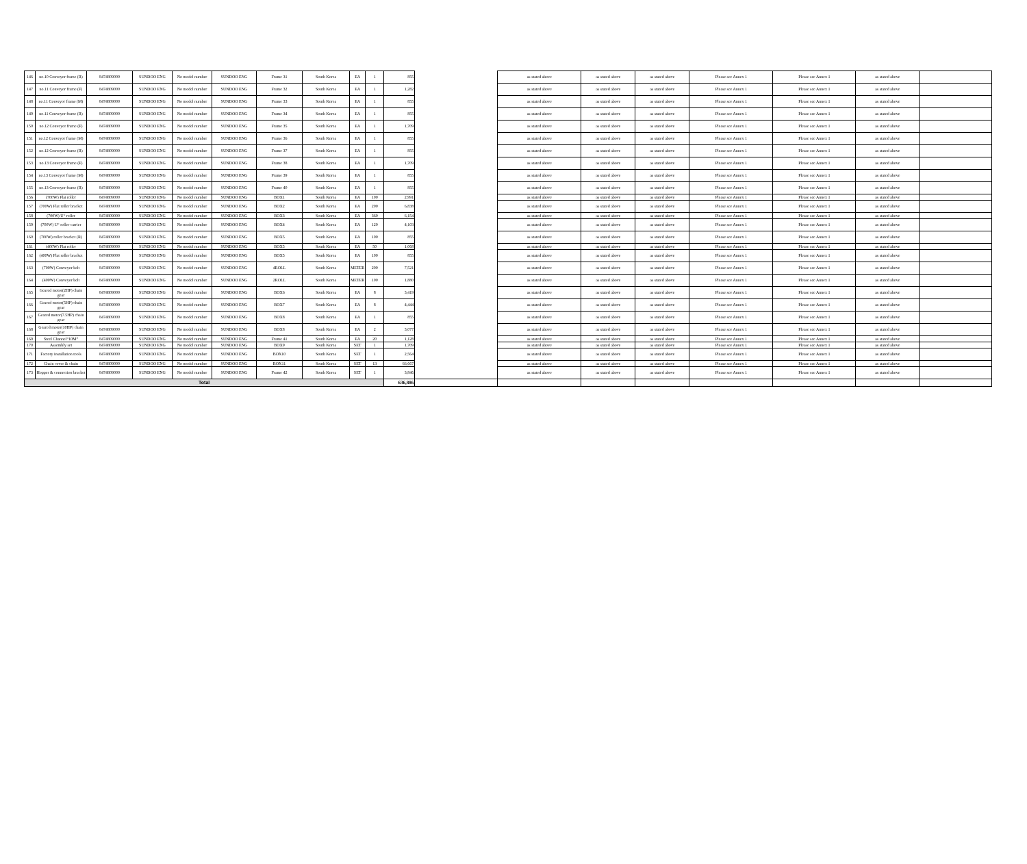| 146 | no.10 Conveyor frame (R) | 8474809000 | SUNDOO ENG | No model number | SUNDOO ENG | Frame 31 | South Korea | EA | 1 | 855 | | as stated above | as stated above | as stated above | Please see Annex 1 | Please see Annex 1 | as stated above | |
| 147 | no.11 Conveyor frame (F) | 8474809000 | SUNDOO ENG | No model number | SUNDOO ENG | Frame 32 | South Korea | EA | 1 | 1,282 | | as stated above | as stated above | as stated above | Please see Annex 1 | Please see Annex 1 | as stated above | |
| 148 | no.11 Conveyor frame (M) | 8474809000 | SUNDOO ENG | No model number | SUNDOO ENG | Frame 33 | South Korea | EA | 1 | 855 | | as stated above | as stated above | as stated above | Please see Annex 1 | Please see Annex 1 | as stated above | |
| 149 | no.11 Conveyor frame (R) | 8474809000 | SUNDOO ENG | No model number | SUNDOO ENG | Frame 34 | South Korea | EA | 1 | 855 | | as stated above | as stated above | as stated above | Please see Annex 1 | Please see Annex 1 | as stated above | |
| 150 | no.12 Conveyor frame (F) | 8474809000 | SUNDOO ENG | No model number | SUNDOO ENG | Frame 35 | South Korea | EA | 1 | 1,709 | | as stated above | as stated above | as stated above | Please see Annex 1 | Please see Annex 1 | as stated above | |
| 151 | no.12 Conveyor frame (M) | 8474809000 | SUNDOO ENG | No model number | SUNDOO ENG | Frame 36 | South Korea | EA | 1 | 855 | | as stated above | as stated above | as stated above | Please see Annex 1 | Please see Annex 1 | as stated above | |
| 152 | no.12 Conveyor frame (R) | 8474809000 | SUNDOO ENG | No model number | SUNDOO ENG | Frame 37 | South Korea | EA | 1 | 855 | | as stated above | as stated above | as stated above | Please see Annex 1 | Please see Annex 1 | as stated above | |
| 153 | no.13 Conveyor frame (F) | 8474809000 | SUNDOO ENG | No model number | SUNDOO ENG | Frame 38 | South Korea | EA | 1 | 1,709 | | as stated above | as stated above | as stated above | Please see Annex 1 | Please see Annex 1 | as stated above | |
| 154 | no.13 Conveyor frame (M) | 8474809000 | SUNDOO ENG | No model number | SUNDOO ENG | Frame 39 | South Korea | EA | 1 | 855 | | as stated above | as stated above | as stated above | Please see Annex 1 | Please see Annex 1 | as stated above | |
| 155 | no.13 Conveyor frame (R) | 8474809000 | SUNDOO ENG | No model number | SUNDOO ENG | Frame 40 | South Korea | EA | 1 | 855 | | as stated above | as stated above | as stated above | Please see Annex 1 | Please see Annex 1 | as stated above | |
| 156 | (700W) Flat roller | 8474809000 | SUNDOO ENG | No model number | SUNDOO ENG | BOX1 | South Korea | EA | 100 | 2,991 | | as stated above | as stated above | as stated above | Please see Annex 1 | Please see Annex 1 | as stated above | |
| 157 | (700W) Flat roller bracket | 8474809000 | SUNDOO ENG | No model number | SUNDOO ENG | BOX2 | South Korea | EA | 200 | 6,838 | | as stated above | as stated above | as stated above | Please see Annex 1 | Please see Annex 1 | as stated above | |
| 158 | (700W) U“ roller | 8474809000 | SUNDOO ENG | No model number | SUNDOO ENG | BOX3 | South Korea | EA | 360 | 6,154 | | as stated above | as stated above | as stated above | Please see Annex 1 | Please see Annex 1 | as stated above | |
| 159 | (700W) U“ roller carrier | 8474809000 | SUNDOO ENG | No model number | SUNDOO ENG | BOX4 | South Korea | EA | 120 | 4,103 | | as stated above | as stated above | as stated above | Please see Annex 1 | Please see Annex 1 | as stated above | |
| 160 | (700W) roller bracket (R) | 8474809000 | SUNDOO ENG | No model number | SUNDOO ENG | BOX5 | South Korea | EA | 100 | 855 | | as stated above | as stated above | as stated above | Please see Annex 1 | Please see Annex 1 | as stated above | |
| 161 | (400W) Flat roller | 8474809000 | SUNDOO ENG | No model number | SUNDOO ENG | BOX5 | South Korea | EA | 50 | 1,068 | | as stated above | as stated above | as stated above | Please see Annex 1 | Please see Annex 1 | as stated above | |
| 162 | (400W) Flat roller bracket | 8474809000 | SUNDOO ENG | No model number | SUNDOO ENG | BOX5 | South Korea | EA | 100 | 855 | | as stated above | as stated above | as stated above | Please see Annex 1 | Please see Annex 1 | as stated above | |
| 163 | (700W) Conveyor belt | 8474809000 | SUNDOO ENG | No model number | SUNDOO ENG | 4ROLL | South Korea | METER | 200 | 7,521 | | as stated above | as stated above | as stated above | Please see Annex 1 | Please see Annex 1 | as stated above | |
| 164 | (400W) Conveyor belt | 8474809000 | SUNDOO ENG | No model number | SUNDOO ENG | 2ROLL | South Korea | METER | 100 | 1,880 | | as stated above | as stated above | as stated above | Please see Annex 1 | Please see Annex 1 | as stated above | |
| 165 | Geared motor(2HP) chain gear | 8474809000 | SUNDOO ENG | No model number | SUNDOO ENG | BOX6 | South Korea | EA | 8 | 3,419 | | as stated above | as stated above | as stated above | Please see Annex 1 | Please see Annex 1 | as stated above | |
| 166 | Geared motor(5HP) chain gear | 8474809000 | SUNDOO ENG | No model number | SUNDOO ENG | BOX7 | South Korea | EA | 8 | 4,444 | | as stated above | as stated above | as stated above | Please see Annex 1 | Please see Annex 1 | as stated above | |
| 167 | Geared motor(7.5HP) chain gear | 8474809000 | SUNDOO ENG | No model number | SUNDOO ENG | BOX8 | South Korea | EA | 1 | 855 | | as stated above | as stated above | as stated above | Please see Annex 1 | Please see Annex 1 | as stated above | |
| 168 | Geared motor(10HP) chain gear | 8474809000 | SUNDOO ENG | No model number | SUNDOO ENG | BOX8 | South Korea | EA | 2 | 3,077 | | as stated above | as stated above | as stated above | Please see Annex 1 | Please see Annex 1 | as stated above | |
| 169 | Steel Channel“10M” | 8474809000 | SUNDOO ENG | No model number | SUNDOO ENG | Frame 41 | South Korea | EA | 20 | 1,128 | | as stated above | as stated above | as stated above | Please see Annex 1 | Please see Annex 1 | as stated above | |
| 170 | Assembly set | 8474809000 | SUNDOO ENG | No model number | SUNDOO ENG | BOX9 | South Korea | SET | 1 | 1,709 | | as stated above | as stated above | as stated above | Please see Annex 1 | Please see Annex 1 | as stated above | |
| 171 | Factory installation tools | 8474809000 | SUNDOO ENG | No model number | SUNDOO ENG | BOX10 | South Korea | SET | 1 | 2,564 | | as stated above | as stated above | as stated above | Please see Annex 1 | Please see Annex 1 | as stated above | |
| 172 | Chain cover & chain | 8474809000 | SUNDOO ENG | No model number | SUNDOO ENG | BOX11 | South Korea | SET | 13 | 66,667 | | as stated above | as stated above | as stated above | Please see Annex 1 | Please see Annex 1 | as stated above | |
| 173 | Hopper & connection bracket | 8474809000 | SUNDOO ENG | No model number | SUNDOO ENG | Frame 42 | South Korea | SET | 1 | 3,846 | | as stated above | as stated above | as stated above | Please see Annex 1 | Please see Annex 1 | as stated above | |
| Total | | | | | | | | | | 636,886 | | | | | | | | |